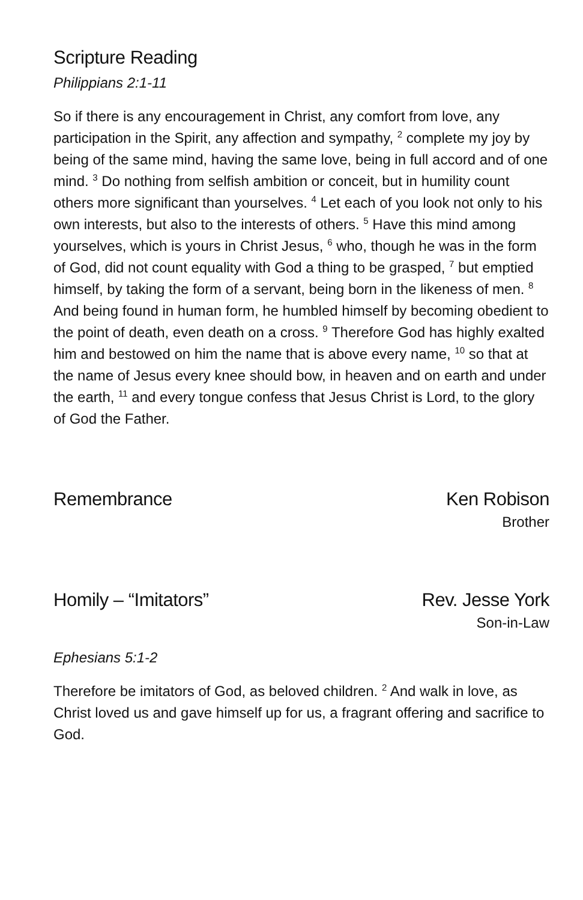Scripture Reading
Philippians 2:1-11
So if there is any encouragement in Christ, any comfort from love, any participation in the Spirit, any affection and sympathy, <sup>2</sup> complete my joy by being of the same mind, having the same love, being in full accord and of one mind. <sup>3</sup> Do nothing from selfish ambition or conceit, but in humility count others more significant than yourselves. <sup>4</sup> Let each of you look not only to his own interests, but also to the interests of others. <sup>5</sup> Have this mind among yourselves, which is yours in Christ Jesus, <sup>6</sup> who, though he was in the form of God, did not count equality with God a thing to be grasped, <sup>7</sup> but emptied himself, by taking the form of a servant, being born in the likeness of men. <sup>8</sup> And being found in human form, he humbled himself by becoming obedient to the point of death, even death on a cross. <sup>9</sup> Therefore God has highly exalted him and bestowed on him the name that is above every name, <sup>10</sup> so that at the name of Jesus every knee should bow, in heaven and on earth and under the earth, <sup>11</sup> and every tongue confess that Jesus Christ is Lord, to the glory of God the Father.
Remembrance Ken Robison
Brother
Homily – “Imitators” Rev. Jesse York
Son-in-Law
Ephesians 5:1-2
Therefore be imitators of God, as beloved children. <sup>2</sup> And walk in love, as Christ loved us and gave himself up for us, a fragrant offering and sacrifice to God.